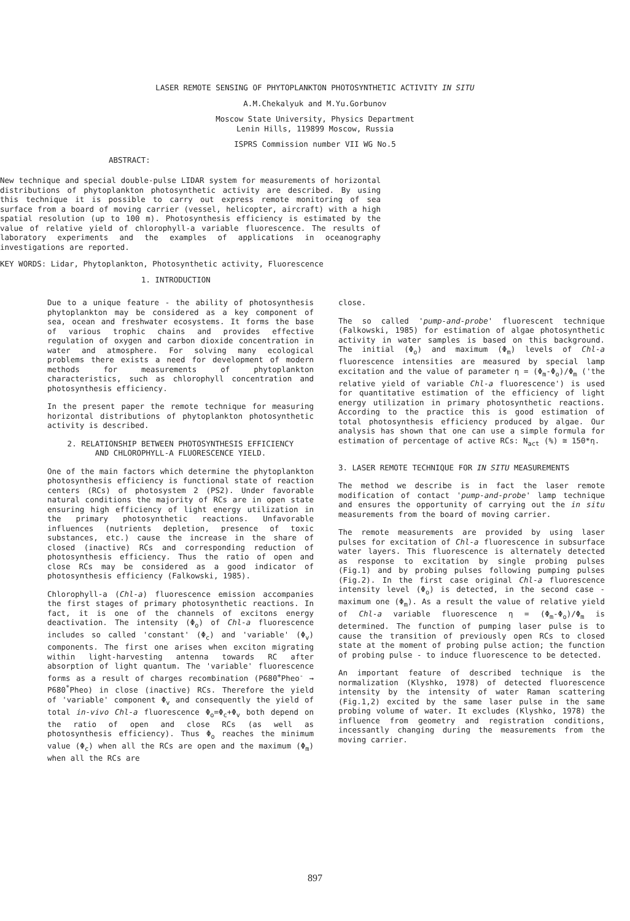LASER REMOTE SENSING OF PHYTOPLANKTON PHOTOSYNTHETIC ACTIVITY IN SITU
A.M.Chekalyuk and M.Yu.Gorbunov
Moscow State University, Physics Department
Lenin Hills, 119899 Moscow, Russia
ISPRS Commission number VII WG No.5
ABSTRACT:
New technique and special double-pulse LIDAR system for measurements of horizontal distributions of phytoplankton photosynthetic activity are described. By using this technique it is possible to carry out express remote monitoring of sea surface from a board of moving carrier (vessel, helicopter, aircraft) with a high spatial resolution (up to 100 m). Photosynthesis efficiency is estimated by the value of relative yield of chlorophyll-a variable fluorescence. The results of laboratory experiments and the examples of applications in oceanography investigations are reported.
KEY WORDS: Lidar, Phytoplankton, Photosynthetic activity, Fluorescence
1. INTRODUCTION
Due to a unique feature - the ability of photosynthesis phytoplankton may be considered as a key component of sea, ocean and freshwater ecosystems. It forms the base of various trophic chains and provides effective regulation of oxygen and carbon dioxide concentration in water and atmosphere. For solving many ecological problems there exists a need for development of modern methods for measurements of phytoplankton characteristics, such as chlorophyll concentration and photosynthesis efficiency.
In the present paper the remote technique for measuring horizontal distributions of phytoplankton photosynthetic activity is described.
2. RELATIONSHIP BETWEEN PHOTOSYNTHESIS EFFICIENCY
AND CHLOROPHYLL-A FLUORESCENCE YIELD.
One of the main factors which determine the phytoplankton photosynthesis efficiency is functional state of reaction centers (RCs) of photosystem 2 (PS2). Under favorable natural conditions the majority of RCs are in open state ensuring high efficiency of light energy utilization in the primary photosynthetic reactions. Unfavorable influences (nutrients depletion, presence of toxic substances, etc.) cause the increase in the share of closed (inactive) RCs and corresponding reduction of photosynthesis efficiency. Thus the ratio of open and close RCs may be considered as a good indicator of photosynthesis efficiency (Falkowski, 1985).
Chlorophyll-a (Chl-a) fluorescence emission accompanies the first stages of primary photosynthetic reactions. In fact, it is one of the channels of excitons energy deactivation. The intensity (Φ<sub>o</sub>) of Chl-a fluorescence includes so called 'constant' (Φ<sub>c</sub>) and 'variable' (Φ<sub>v</sub>) components. The first one arises when exciton migrating within light-harvesting antenna towards RC after absorption of light quantum. The 'variable' fluorescence forms as a result of charges recombination (P680<sup>+</sup>Pheo<sup>-</sup> → P680<sup>*</sup>Pheo) in close (inactive) RCs. Therefore the yield of 'variable' component Φ<sub>v</sub> and consequently the yield of total in-vivo Chl-a fluorescence Φ<sub>o</sub>=Φ<sub>c</sub>+Φ<sub>v</sub> both depend on the ratio of open and close RCs (as well as photosynthesis efficiency). Thus Φ<sub>o</sub> reaches the minimum value (Φ<sub>c</sub>) when all the RCs are open and the maximum (Φ<sub>m</sub>) when all the RCs are
close.
The so called 'pump-and-probe' fluorescent technique (Falkowski, 1985) for estimation of algae photosynthetic activity in water samples is based on this background. The initial (Φ<sub>o</sub>) and maximum (Φ<sub>m</sub>) levels of Chl-a fluorescence intensities are measured by special lamp excitation and the value of parameter η = (Φ<sub>m</sub>-Φ<sub>o</sub>)/Φ<sub>m</sub> ('the relative yield of variable Chl-a fluorescence') is used for quantitative estimation of the efficiency of light energy utilization in primary photosynthetic reactions. According to the practice this is good estimation of total photosynthesis efficiency produced by algae. Our analysis has shown that one can use a simple formula for estimation of percentage of active RCs: N<sub>act</sub> (%) ≅ 150*η.
3. LASER REMOTE TECHNIQUE FOR IN SITU MEASUREMENTS
The method we describe is in fact the laser remote modification of contact 'pump-and-probe' lamp technique and ensures the opportunity of carrying out the in situ measurements from the board of moving carrier.
The remote measurements are provided by using laser pulses for excitation of Chl-a fluorescence in subsurface water layers. This fluorescence is alternately detected as response to excitation by single probing pulses (Fig.1) and by probing pulses following pumping pulses (Fig.2). In the first case original Chl-a fluorescence intensity level (Φ<sub>o</sub>) is detected, in the second case - maximum one (Φ<sub>m</sub>). As a result the value of relative yield of Chl-a variable fluorescence η = (Φ<sub>m</sub>-Φ<sub>o</sub>)/Φ<sub>m</sub> is determined. The function of pumping laser pulse is to cause the transition of previously open RCs to closed state at the moment of probing pulse action; the function of probing pulse - to induce fluorescence to be detected.
An important feature of described technique is the normalization (Klyshko, 1978) of detected fluorescence intensity by the intensity of water Raman scattering (Fig.1,2) excited by the same laser pulse in the same probing volume of water. It excludes (Klyshko, 1978) the influence from geometry and registration conditions, incessantly changing during the measurements from the moving carrier.
897